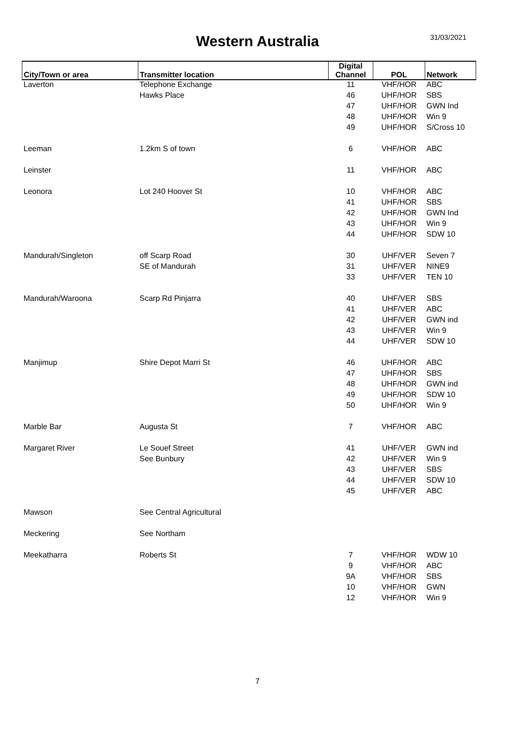Western Australia
31/03/2021
| City/Town or area | Transmitter location | Digital Channel | POL | Network |
| --- | --- | --- | --- | --- |
| Laverton | Telephone Exchange | 11 | VHF/HOR | ABC |
| | Hawks Place | 46 | UHF/HOR | SBS |
| | | 47 | UHF/HOR | GWN Ind |
| | | 48 | UHF/HOR | Win 9 |
| | | 49 | UHF/HOR | S/Cross 10 |
| Leeman | 1.2km S of town | 6 | VHF/HOR | ABC |
| Leinster | | 11 | VHF/HOR | ABC |
| Leonora | Lot 240 Hoover St | 10 | VHF/HOR | ABC |
| | | 41 | UHF/HOR | SBS |
| | | 42 | UHF/HOR | GWN Ind |
| | | 43 | UHF/HOR | Win 9 |
| | | 44 | UHF/HOR | SDW 10 |
| Mandurah/Singleton | off Scarp Road | 30 | UHF/VER | Seven 7 |
| | SE of Mandurah | 31 | UHF/VER | NINE9 |
| | | 33 | UHF/VER | TEN 10 |
| Mandurah/Waroona | Scarp Rd Pinjarra | 40 | UHF/VER | SBS |
| | | 41 | UHF/VER | ABC |
| | | 42 | UHF/VER | GWN ind |
| | | 43 | UHF/VER | Win 9 |
| | | 44 | UHF/VER | SDW 10 |
| Manjimup | Shire Depot Marri St | 46 | UHF/HOR | ABC |
| | | 47 | UHF/HOR | SBS |
| | | 48 | UHF/HOR | GWN ind |
| | | 49 | UHF/HOR | SDW 10 |
| | | 50 | UHF/HOR | Win 9 |
| Marble Bar | Augusta St | 7 | VHF/HOR | ABC |
| Margaret River | Le Souef Street | 41 | UHF/VER | GWN ind |
| | See Bunbury | 42 | UHF/VER | Win 9 |
| | | 43 | UHF/VER | SBS |
| | | 44 | UHF/VER | SDW 10 |
| | | 45 | UHF/VER | ABC |
| Mawson | See Central Agricultural | | | |
| Meckering | See Northam | | | |
| Meekatharra | Roberts St | 7 | VHF/HOR | WDW 10 |
| | | 9 | VHF/HOR | ABC |
| | | 9A | VHF/HOR | SBS |
| | | 10 | VHF/HOR | GWN |
| | | 12 | VHF/HOR | Win 9 |
7